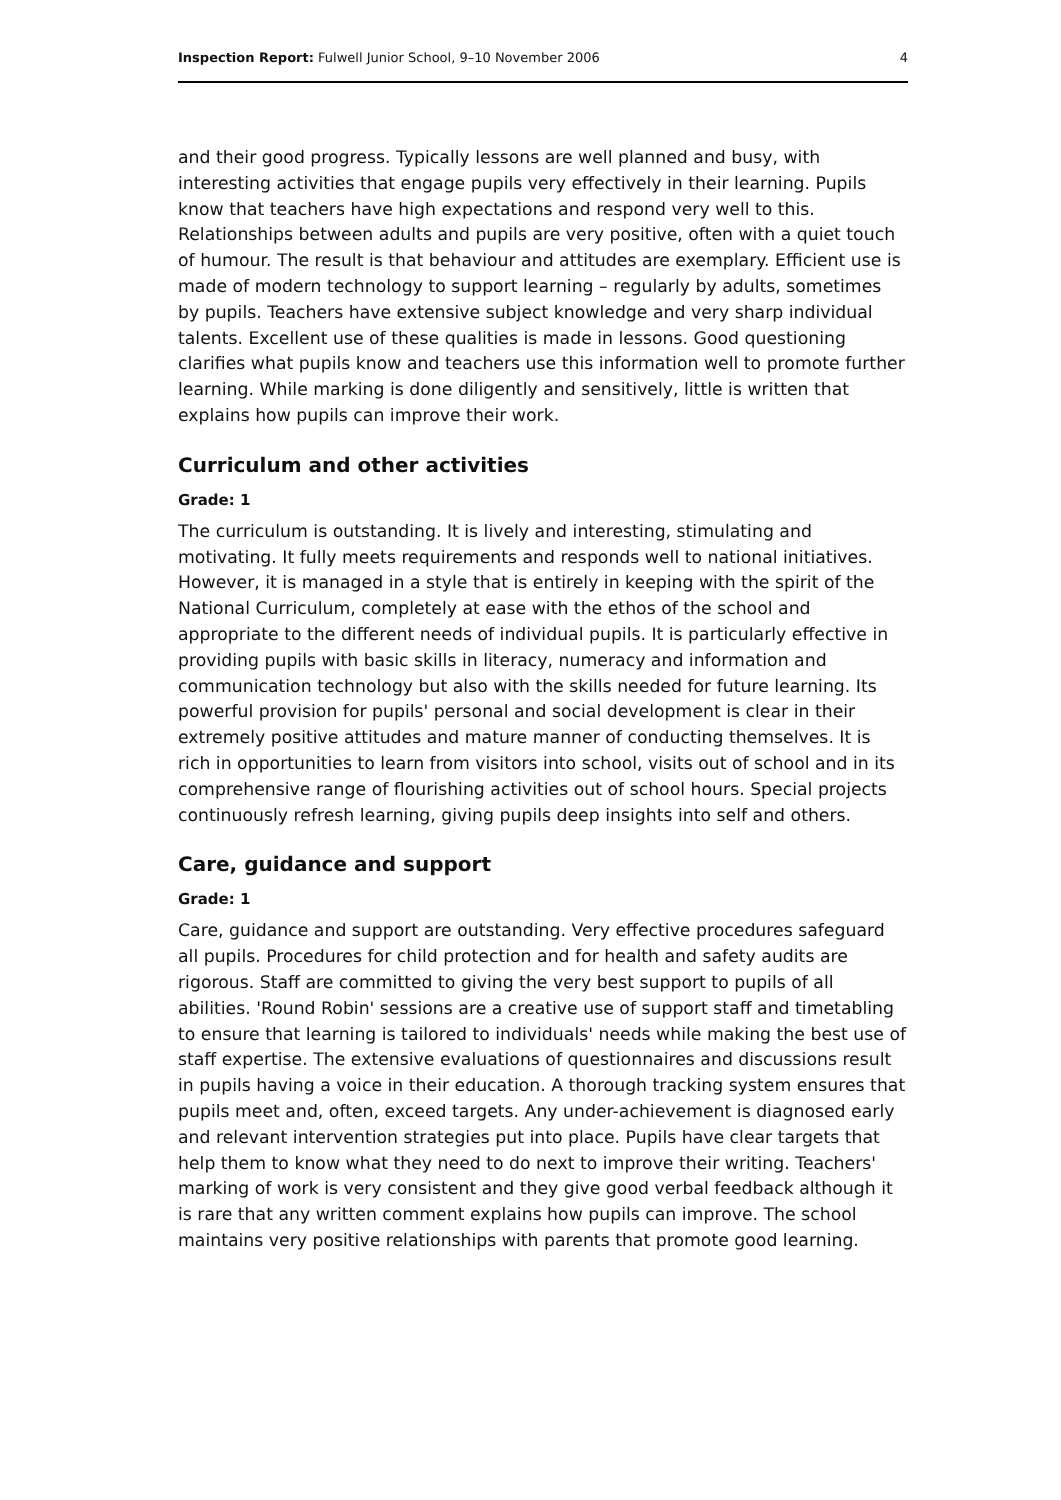Inspection Report: Fulwell Junior School, 9–10 November 2006 4
and their good progress. Typically lessons are well planned and busy, with interesting activities that engage pupils very effectively in their learning. Pupils know that teachers have high expectations and respond very well to this. Relationships between adults and pupils are very positive, often with a quiet touch of humour. The result is that behaviour and attitudes are exemplary. Efficient use is made of modern technology to support learning – regularly by adults, sometimes by pupils. Teachers have extensive subject knowledge and very sharp individual talents. Excellent use of these qualities is made in lessons. Good questioning clarifies what pupils know and teachers use this information well to promote further learning. While marking is done diligently and sensitively, little is written that explains how pupils can improve their work.
Curriculum and other activities
Grade: 1
The curriculum is outstanding. It is lively and interesting, stimulating and motivating. It fully meets requirements and responds well to national initiatives. However, it is managed in a style that is entirely in keeping with the spirit of the National Curriculum, completely at ease with the ethos of the school and appropriate to the different needs of individual pupils. It is particularly effective in providing pupils with basic skills in literacy, numeracy and information and communication technology but also with the skills needed for future learning. Its powerful provision for pupils' personal and social development is clear in their extremely positive attitudes and mature manner of conducting themselves. It is rich in opportunities to learn from visitors into school, visits out of school and in its comprehensive range of flourishing activities out of school hours. Special projects continuously refresh learning, giving pupils deep insights into self and others.
Care, guidance and support
Grade: 1
Care, guidance and support are outstanding. Very effective procedures safeguard all pupils. Procedures for child protection and for health and safety audits are rigorous. Staff are committed to giving the very best support to pupils of all abilities. 'Round Robin' sessions are a creative use of support staff and timetabling to ensure that learning is tailored to individuals' needs while making the best use of staff expertise. The extensive evaluations of questionnaires and discussions result in pupils having a voice in their education. A thorough tracking system ensures that pupils meet and, often, exceed targets. Any under-achievement is diagnosed early and relevant intervention strategies put into place. Pupils have clear targets that help them to know what they need to do next to improve their writing. Teachers' marking of work is very consistent and they give good verbal feedback although it is rare that any written comment explains how pupils can improve. The school maintains very positive relationships with parents that promote good learning.